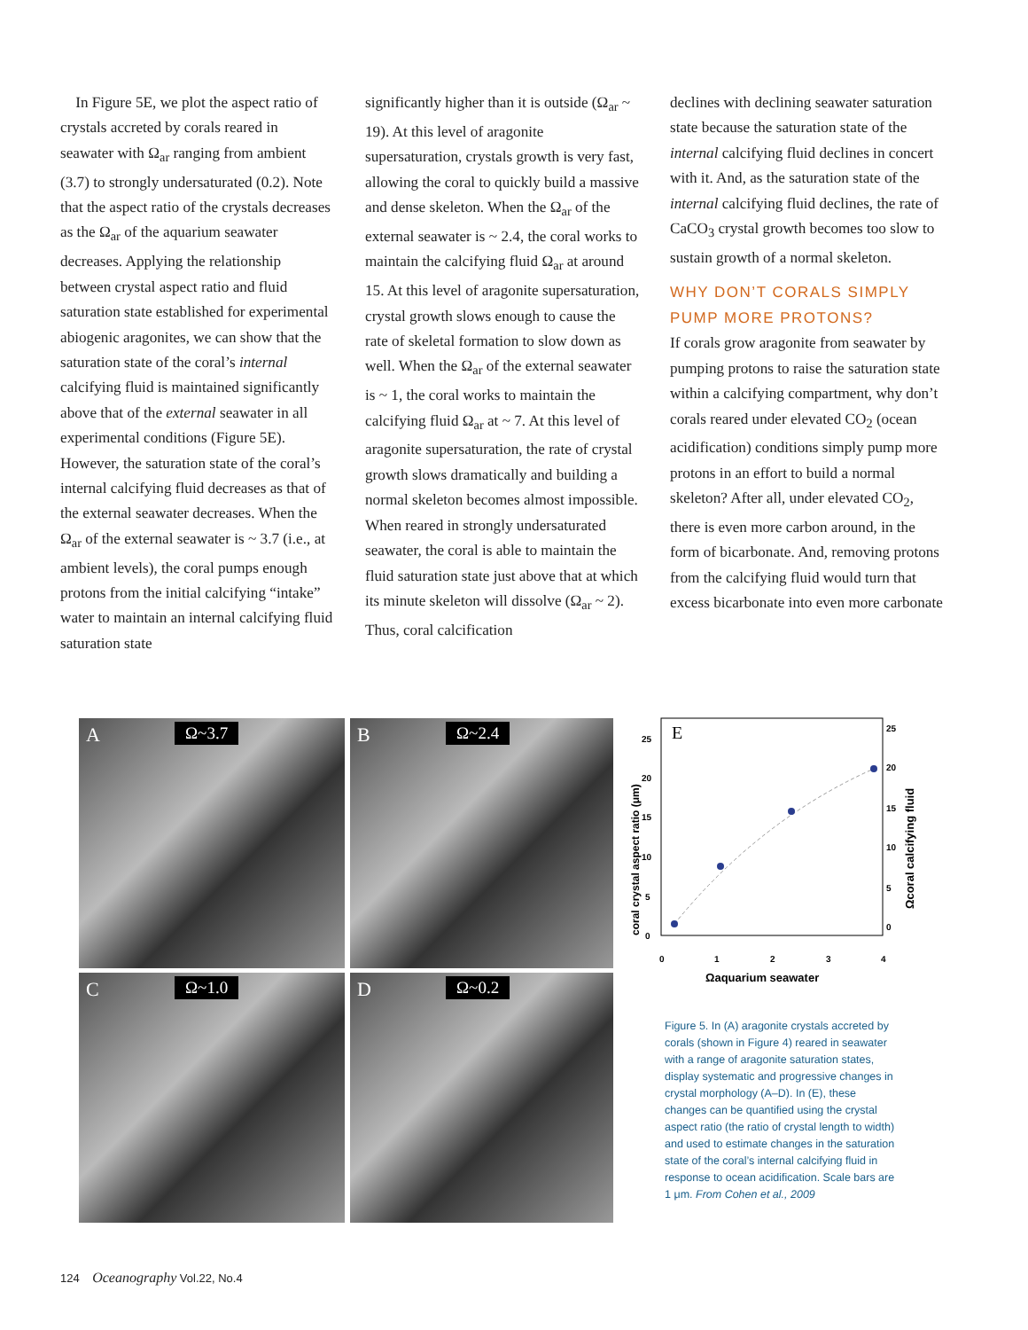In Figure 5E, we plot the aspect ratio of crystals accreted by corals reared in seawater with Ω<sub>ar</sub> ranging from ambient (3.7) to strongly undersaturated (0.2). Note that the aspect ratio of the crystals decreases as the Ω<sub>ar</sub> of the aquarium seawater decreases. Applying the relationship between crystal aspect ratio and fluid saturation state established for experimental abiogenic aragonites, we can show that the saturation state of the coral’s internal calcifying fluid is maintained significantly above that of the external seawater in all experimental conditions (Figure 5E). However, the saturation state of the coral’s internal calcifying fluid decreases as that of the external seawater decreases. When the Ω<sub>ar</sub> of the external seawater is ~ 3.7 (i.e., at ambient levels), the coral pumps enough protons from the initial calcifying “intake” water to maintain an internal calcifying fluid saturation state
significantly higher than it is outside (Ω<sub>ar</sub> ~ 19). At this level of aragonite supersaturation, crystals growth is very fast, allowing the coral to quickly build a massive and dense skeleton. When the Ω<sub>ar</sub> of the external seawater is ~ 2.4, the coral works to maintain the calcifying fluid Ω<sub>ar</sub> at around 15. At this level of aragonite supersaturation, crystal growth slows enough to cause the rate of skeletal formation to slow down as well. When the Ω<sub>ar</sub> of the external seawater is ~ 1, the coral works to maintain the calcifying fluid Ω<sub>ar</sub> at ~ 7. At this level of aragonite supersaturation, the rate of crystal growth slows dramatically and building a normal skeleton becomes almost impossible. When reared in strongly undersaturated seawater, the coral is able to maintain the fluid saturation state just above that at which its minute skeleton will dissolve (Ω<sub>ar</sub> ~ 2). Thus, coral calcification
declines with declining seawater saturation state because the saturation state of the internal calcifying fluid declines in concert with it. And, as the saturation state of the internal calcifying fluid declines, the rate of CaCO<sub>3</sub> crystal growth becomes too slow to sustain growth of a normal skeleton.
WHY DON’T CORALS SIMPLY PUMP MORE PROTONS?
If corals grow aragonite from seawater by pumping protons to raise the saturation state within a calcifying compartment, why don’t corals reared under elevated CO<sub>2</sub> (ocean acidification) conditions simply pump more protons in an effort to build a normal skeleton? After all, under elevated CO<sub>2</sub>, there is even more carbon around, in the form of bicarbonate. And, removing protons from the calcifying fluid would turn that excess bicarbonate into even more carbonate
A Ω~3.7
B Ω~2.4
C Ω~1.0
D Ω~0.2
E
0
5
10
15
20
25
0
5
10
15
20
25
0
1
2
3
4
Ωaquarium seawater
coral crystal aspect ratio (μm)
Ωcoral calcifying fluid
Figure 5. In (A) aragonite crystals accreted by corals (shown in Figure 4) reared in seawater with a range of aragonite saturation states, display systematic and progressive changes in crystal morphology (A–D). In (E), these changes can be quantified using the crystal aspect ratio (the ratio of crystal length to width) and used to estimate changes in the saturation state of the coral’s internal calcifying fluid in response to ocean acidification. Scale bars are 1 μm. From Cohen et al., 2009
124 Oceanography Vol.22, No.4